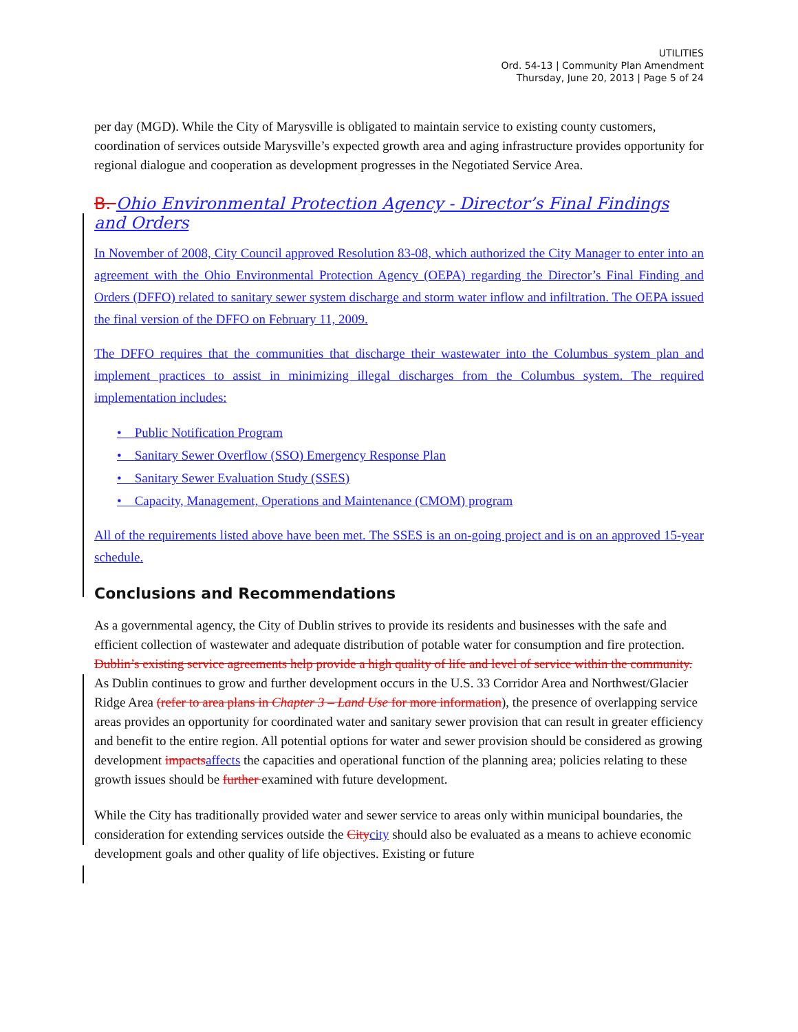UTILITIES
Ord. 54-13 | Community Plan Amendment
Thursday, June 20, 2013 | Page 5 of 24
per day (MGD). While the City of Marysville is obligated to maintain service to existing county customers, coordination of services outside Marysville’s expected growth area and aging infrastructure provides opportunity for regional dialogue and cooperation as development progresses in the Negotiated Service Area.
B. Ohio Environmental Protection Agency - Director’s Final Findings and Orders
In November of 2008, City Council approved Resolution 83-08, which authorized the City Manager to enter into an agreement with the Ohio Environmental Protection Agency (OEPA) regarding the Director’s Final Finding and Orders (DFFO) related to sanitary sewer system discharge and storm water inflow and infiltration. The OEPA issued the final version of the DFFO on February 11, 2009.
The DFFO requires that the communities that discharge their wastewater into the Columbus system plan and implement practices to assist in minimizing illegal discharges from the Columbus system. The required implementation includes:
• Public Notification Program
• Sanitary Sewer Overflow (SSO) Emergency Response Plan
• Sanitary Sewer Evaluation Study (SSES)
• Capacity, Management, Operations and Maintenance (CMOM) program
All of the requirements listed above have been met. The SSES is an on-going project and is on an approved 15-year schedule.
Conclusions and Recommendations
As a governmental agency, the City of Dublin strives to provide its residents and businesses with the safe and efficient collection of wastewater and adequate distribution of potable water for consumption and fire protection. Dublin’s existing service agreements help provide a high quality of life and level of service within the community. As Dublin continues to grow and further development occurs in the U.S. 33 Corridor Area and Northwest/Glacier Ridge Area (refer to area plans in Chapter 3 – Land Use for more information), the presence of overlapping service areas provides an opportunity for coordinated water and sanitary sewer provision that can result in greater efficiency and benefit to the entire region. All potential options for water and sewer provision should be considered as growing development impacts affects the capacities and operational function of the planning area; policies relating to these growth issues should be further examined with future development.
While the City has traditionally provided water and sewer service to areas only within municipal boundaries, the consideration for extending services outside the City city should also be evaluated as a means to achieve economic development goals and other quality of life objectives. Existing or future